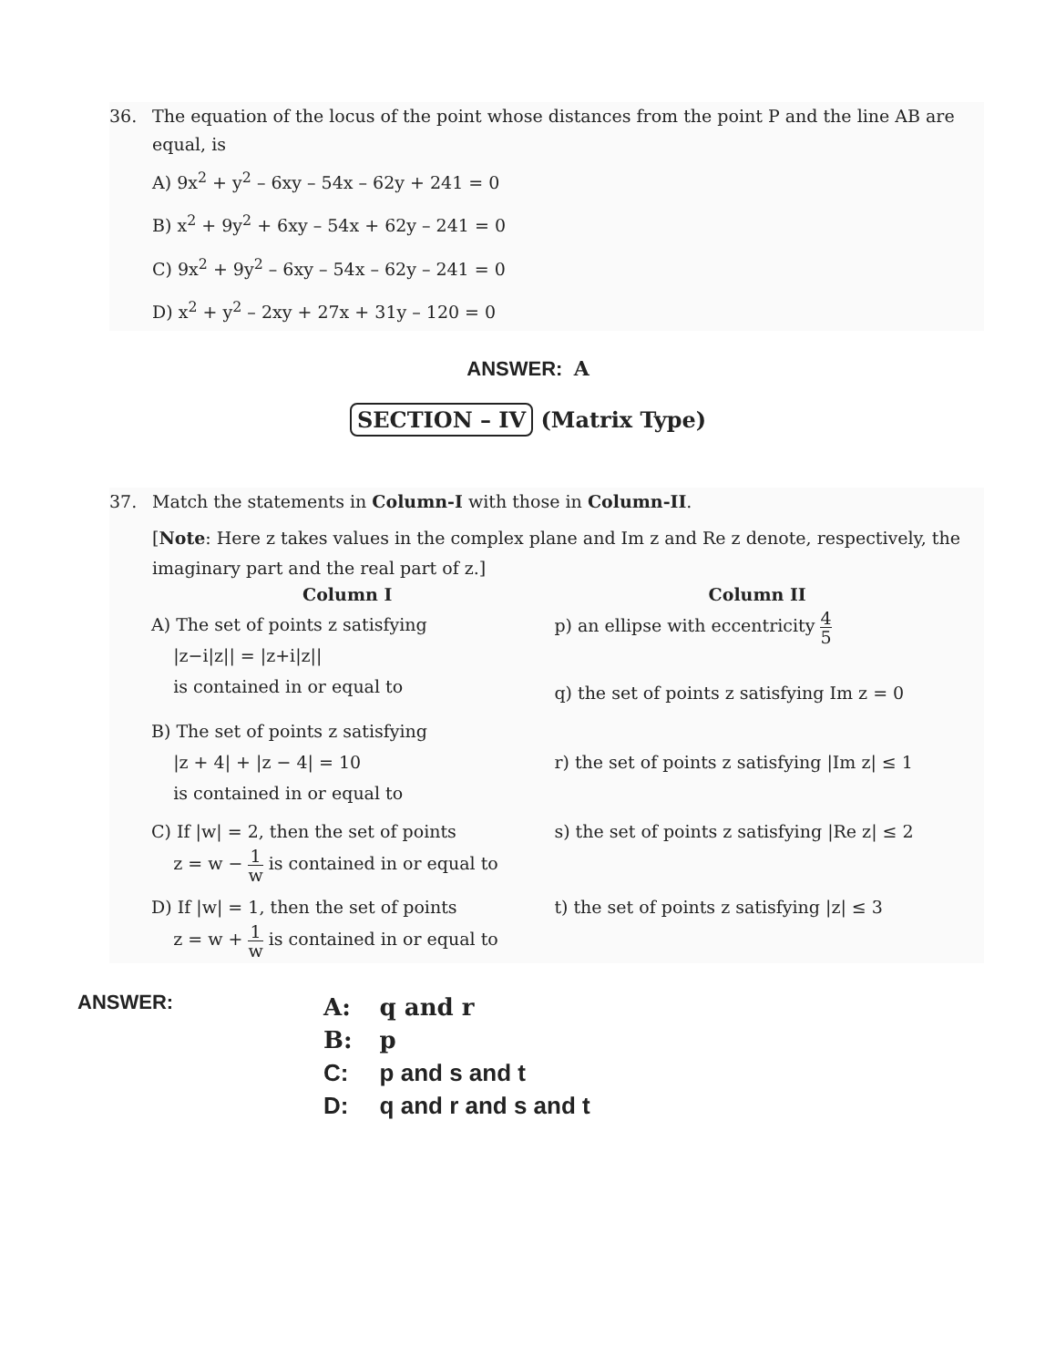36. The equation of the locus of the point whose distances from the point P and the line AB are equal, is
A) 9x<sup>2</sup> + y<sup>2</sup> – 6xy – 54x – 62y + 241 = 0
B) x<sup>2</sup> + 9y<sup>2</sup> + 6xy – 54x + 62y – 241 = 0
C) 9x<sup>2</sup> + 9y<sup>2</sup> – 6xy – 54x – 62y – 241 = 0
D) x<sup>2</sup> + y<sup>2</sup> – 2xy + 27x + 31y – 120 = 0
ANSWER: A
SECTION – IV (Matrix Type)
37. Match the statements in Column-I with those in Column-II.
[Note: Here z takes values in the complex plane and Im z and Re z denote, respectively, the imaginary part and the real part of z.]
| Column I | Column II |
| --- | --- |
| A) The set of points z satisfying /z−i/z// = /z+i/z// is contained in or equal to | p) an ellipse with eccentricity 4 5 q) the set of points z satisfying Im z = 0 |
| B) The set of points z satisfying /z + 4/ + /z − 4/ = 10 is contained in or equal to | r) the set of points z satisfying /Im z/ ≤ 1 |
| C) If /w/ = 2, then the set of points z = w − 1 w is contained in or equal to | s) the set of points z satisfying /Re z/ ≤ 2 |
| D) If /w/ = 1, then the set of points z = w + 1 w is contained in or equal to | t) the set of points z satisfying /z/ ≤ 3 |
ANSWER:
| A: | q and r |
| B: | p |
| C: | p and s and t |
| D: | q and r and s and t |